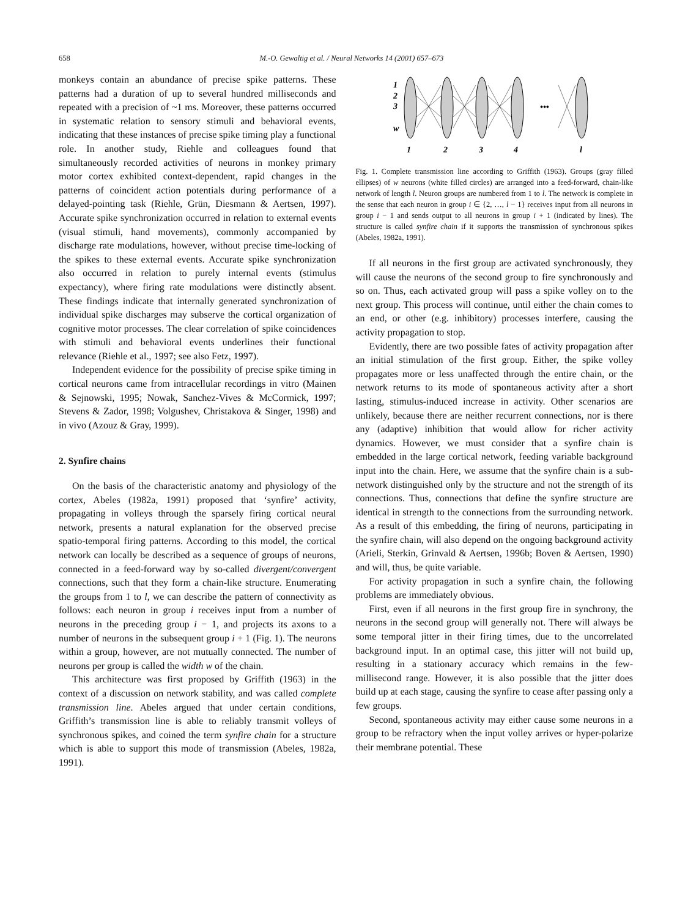658 M.-O. Gewaltig et al. / Neural Networks 14 (2001) 657–673
monkeys contain an abundance of precise spike patterns. These patterns had a duration of up to several hundred milliseconds and repeated with a precision of ~1 ms. Moreover, these patterns occurred in systematic relation to sensory stimuli and behavioral events, indicating that these instances of precise spike timing play a functional role. In another study, Riehle and colleagues found that simultaneously recorded activities of neurons in monkey primary motor cortex exhibited context-dependent, rapid changes in the patterns of coincident action potentials during performance of a delayed-pointing task (Riehle, Grün, Diesmann & Aertsen, 1997). Accurate spike synchronization occurred in relation to external events (visual stimuli, hand movements), commonly accompanied by discharge rate modulations, however, without precise time-locking of the spikes to these external events. Accurate spike synchronization also occurred in relation to purely internal events (stimulus expectancy), where firing rate modulations were distinctly absent. These findings indicate that internally generated synchronization of individual spike discharges may subserve the cortical organization of cognitive motor processes. The clear correlation of spike coincidences with stimuli and behavioral events underlines their functional relevance (Riehle et al., 1997; see also Fetz, 1997).
Independent evidence for the possibility of precise spike timing in cortical neurons came from intracellular recordings in vitro (Mainen & Sejnowski, 1995; Nowak, Sanchez-Vives & McCormick, 1997; Stevens & Zador, 1998; Volgushev, Christakova & Singer, 1998) and in vivo (Azouz & Gray, 1999).
2. Synfire chains
On the basis of the characteristic anatomy and physiology of the cortex, Abeles (1982a, 1991) proposed that ‘synfire’ activity, propagating in volleys through the sparsely firing cortical neural network, presents a natural explanation for the observed precise spatio-temporal firing patterns. According to this model, the cortical network can locally be described as a sequence of groups of neurons, connected in a feed-forward way by so-called divergent/convergent connections, such that they form a chain-like structure. Enumerating the groups from 1 to l, we can describe the pattern of connectivity as follows: each neuron in group i receives input from a number of neurons in the preceding group i − 1, and projects its axons to a number of neurons in the subsequent group i + 1 (Fig. 1). The neurons within a group, however, are not mutually connected. The number of neurons per group is called the width w of the chain.
This architecture was first proposed by Griffith (1963) in the context of a discussion on network stability, and was called complete transmission line. Abeles argued that under certain conditions, Griffith’s transmission line is able to reliably transmit volleys of synchronous spikes, and coined the term synfire chain for a structure which is able to support this mode of transmission (Abeles, 1982a, 1991).
1
2
3
w
•••
1
2
3
4
l
Fig. 1. Complete transmission line according to Griffith (1963). Groups (gray filled ellipses) of w neurons (white filled circles) are arranged into a feed-forward, chain-like network of length l. Neuron groups are numbered from 1 to l. The network is complete in the sense that each neuron in group i ∈ {2, …, l − 1} receives input from all neurons in group i − 1 and sends output to all neurons in group i + 1 (indicated by lines). The structure is called synfire chain if it supports the transmission of synchronous spikes (Abeles, 1982a, 1991).
If all neurons in the first group are activated synchronously, they will cause the neurons of the second group to fire synchronously and so on. Thus, each activated group will pass a spike volley on to the next group. This process will continue, until either the chain comes to an end, or other (e.g. inhibitory) processes interfere, causing the activity propagation to stop.
Evidently, there are two possible fates of activity propagation after an initial stimulation of the first group. Either, the spike volley propagates more or less unaffected through the entire chain, or the network returns to its mode of spontaneous activity after a short lasting, stimulus-induced increase in activity. Other scenarios are unlikely, because there are neither recurrent connections, nor is there any (adaptive) inhibition that would allow for richer activity dynamics. However, we must consider that a synfire chain is embedded in the large cortical network, feeding variable background input into the chain. Here, we assume that the synfire chain is a sub-network distinguished only by the structure and not the strength of its connections. Thus, connections that define the synfire structure are identical in strength to the connections from the surrounding network. As a result of this embedding, the firing of neurons, participating in the synfire chain, will also depend on the ongoing background activity (Arieli, Sterkin, Grinvald & Aertsen, 1996b; Boven & Aertsen, 1990) and will, thus, be quite variable.
For activity propagation in such a synfire chain, the following problems are immediately obvious.
First, even if all neurons in the first group fire in synchrony, the neurons in the second group will generally not. There will always be some temporal jitter in their firing times, due to the uncorrelated background input. In an optimal case, this jitter will not build up, resulting in a stationary accuracy which remains in the few-millisecond range. However, it is also possible that the jitter does build up at each stage, causing the synfire to cease after passing only a few groups.
Second, spontaneous activity may either cause some neurons in a group to be refractory when the input volley arrives or hyper-polarize their membrane potential. These